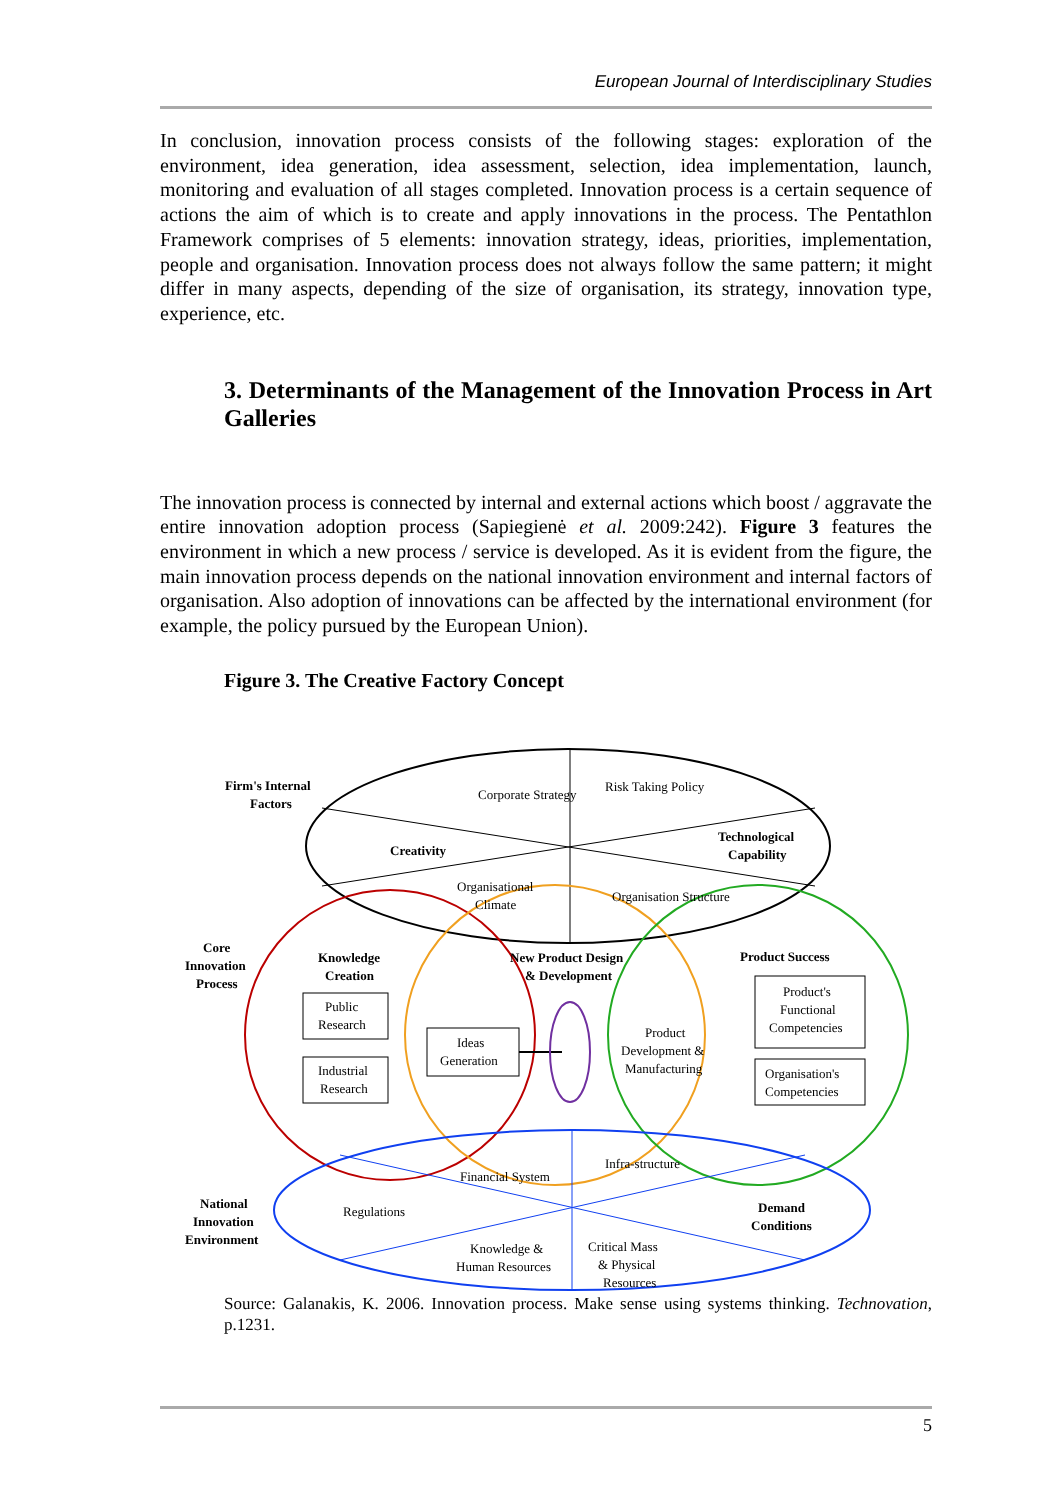European Journal of Interdisciplinary Studies
In conclusion, innovation process consists of the following stages: exploration of the environment, idea generation, idea assessment, selection, idea implementation, launch, monitoring and evaluation of all stages completed. Innovation process is a certain sequence of actions the aim of which is to create and apply innovations in the process. The Pentathlon Framework comprises of 5 elements: innovation strategy, ideas, priorities, implementation, people and organisation. Innovation process does not always follow the same pattern; it might differ in many aspects, depending of the size of organisation, its strategy, innovation type, experience, etc.
3. Determinants of the Management of the Innovation Process in Art Galleries
The innovation process is connected by internal and external actions which boost / aggravate the entire innovation adoption process (Sapiegienė et al. 2009:242). Figure 3 features the environment in which a new process / service is developed. As it is evident from the figure, the main innovation process depends on the national innovation environment and internal factors of organisation. Also adoption of innovations can be affected by the international environment (for example, the policy pursued by the European Union).
Figure 3. The Creative Factory Concept
Firm's Internal
Factors
Creativity
Technological
Capability
Core
Innovation
Process
Knowledge
Creation
New Product Design
& Development
Product Success
National
Innovation
Environment
Demand
Conditions
Corporate Strategy
Risk Taking Policy
Organisational
Climate
Organisation Structure
Public
Research
Industrial
Research
Ideas
Generation
Product
Development &
Manufacturing
Product's
Functional
Competencies
Organisation's
Competencies
Financial System
Infra-structure
Regulations
Knowledge &
Human Resources
Critical Mass
& Physical
Resources
Source: Galanakis, K. 2006. Innovation process. Make sense using systems thinking. Technovation, p.1231.
5